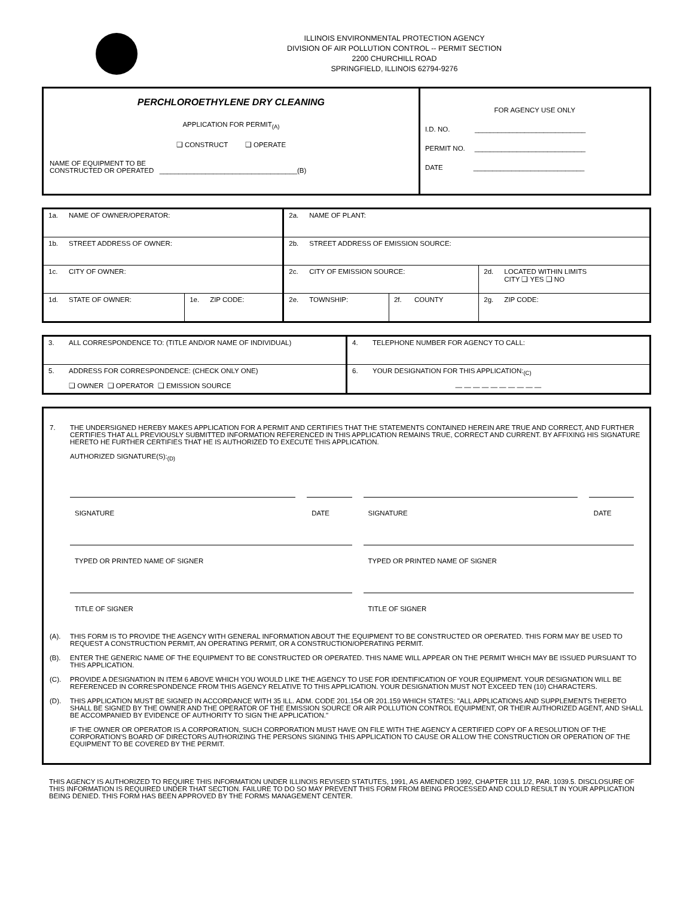ILLINOIS ENVIRONMENTAL PROTECTION AGENCY
DIVISION OF AIR POLLUTION CONTROL -- PERMIT SECTION
2200 CHURCHILL ROAD
SPRINGFIELD, ILLINOIS 62794-9276
| PERCHLOROETHYLENE DRY CLEANING APPLICATION FOR PERMIT<sub>(A)</sub> ❑ CONSTRUCT ❑ OPERATE NAME OF EQUIPMENT TO BE CONSTRUCTED OR OPERATED ____________________________________(B) | FOR AGENCY USE ONLY I.D. NO. _____________________________ PERMIT NO. _____________________________ DATE _____________________________ |
| 1a. NAME OF OWNER/OPERATOR: | | 2a. NAME OF PLANT: | | |
| 1b. STREET ADDRESS OF OWNER: | | 2b. STREET ADDRESS OF EMISSION SOURCE: | | |
| 1c. CITY OF OWNER: | | 2c. CITY OF EMISSION SOURCE: | | 2d. LOCATED WITHIN LIMITS CITY ❑ YES ❑ NO |
| 1d. STATE OF OWNER: | 1e. ZIP CODE: | 2e. TOWNSHIP: | 2f. COUNTY | 2g. ZIP CODE: |
| 3. ALL CORRESPONDENCE TO: (TITLE AND/OR NAME OF INDIVIDUAL) | 4. TELEPHONE NUMBER FOR AGENCY TO CALL: |
| 5. ADDRESS FOR CORRESPONDENCE: (CHECK ONLY ONE) ❑ OWNER ❑ OPERATOR ❑ EMISSION SOURCE | 6. YOUR DESIGNATION FOR THIS APPLICATION:<sub>(C)</sub> — — — — — — — — — — |
7. THE UNDERSIGNED HEREBY MAKES APPLICATION FOR A PERMIT AND CERTIFIES THAT THE STATEMENTS CONTAINED HEREIN ARE TRUE AND CORRECT, AND FURTHER CERTIFIES THAT ALL PREVIOUSLY SUBMITTED INFORMATION REFERENCED IN THIS APPLICATION REMAINS TRUE, CORRECT AND CURRENT. BY AFFIXING HIS SIGNATURE HERETO HE FURTHER CERTIFIES THAT HE IS AUTHORIZED TO EXECUTE THIS APPLICATION.
AUTHORIZED SIGNATURE(S):<sub>(D)</sub>
| SIGNATURE | | DATE | | SIGNATURE | | DATE |
| TYPED OR PRINTED NAME OF SIGNER | | | | TYPED OR PRINTED NAME OF SIGNER | | |
| TITLE OF SIGNER | | | | TITLE OF SIGNER | | |
(A). THIS FORM IS TO PROVIDE THE AGENCY WITH GENERAL INFORMATION ABOUT THE EQUIPMENT TO BE CONSTRUCTED OR OPERATED. THIS FORM MAY BE USED TO REQUEST A CONSTRUCTION PERMIT, AN OPERATING PERMIT, OR A CONSTRUCTION/OPERATING PERMIT.
(B). ENTER THE GENERIC NAME OF THE EQUIPMENT TO BE CONSTRUCTED OR OPERATED. THIS NAME WILL APPEAR ON THE PERMIT WHICH MAY BE ISSUED PURSUANT TO THIS APPLICATION.
(C). PROVIDE A DESIGNATION IN ITEM 6 ABOVE WHICH YOU WOULD LIKE THE AGENCY TO USE FOR IDENTIFICATION OF YOUR EQUIPMENT. YOUR DESIGNATION WILL BE REFERENCED IN CORRESPONDENCE FROM THIS AGENCY RELATIVE TO THIS APPLICATION. YOUR DESIGNATION MUST NOT EXCEED TEN (10) CHARACTERS.
(D). THIS APPLICATION MUST BE SIGNED IN ACCORDANCE WITH 35 ILL. ADM. CODE 201.154 OR 201.159 WHICH STATES: "ALL APPLICATIONS AND SUPPLEMENTS THERETO SHALL BE SIGNED BY THE OWNER AND THE OPERATOR OF THE EMISSION SOURCE OR AIR POLLUTION CONTROL EQUIPMENT, OR THEIR AUTHORIZED AGENT, AND SHALL BE ACCOMPANIED BY EVIDENCE OF AUTHORITY TO SIGN THE APPLICATION."
IF THE OWNER OR OPERATOR IS A CORPORATION, SUCH CORPORATION MUST HAVE ON FILE WITH THE AGENCY A CERTIFIED COPY OF A RESOLUTION OF THE CORPORATION'S BOARD OF DIRECTORS AUTHORIZING THE PERSONS SIGNING THIS APPLICATION TO CAUSE OR ALLOW THE CONSTRUCTION OR OPERATION OF THE EQUIPMENT TO BE COVERED BY THE PERMIT.
THIS AGENCY IS AUTHORIZED TO REQUIRE THIS INFORMATION UNDER ILLINOIS REVISED STATUTES, 1991, AS AMENDED 1992, CHAPTER 111 1/2, PAR. 1039.5. DISCLOSURE OF THIS INFORMATION IS REQUIRED UNDER THAT SECTION. FAILURE TO DO SO MAY PREVENT THIS FORM FROM BEING PROCESSED AND COULD RESULT IN YOUR APPLICATION BEING DENIED. THIS FORM HAS BEEN APPROVED BY THE FORMS MANAGEMENT CENTER.